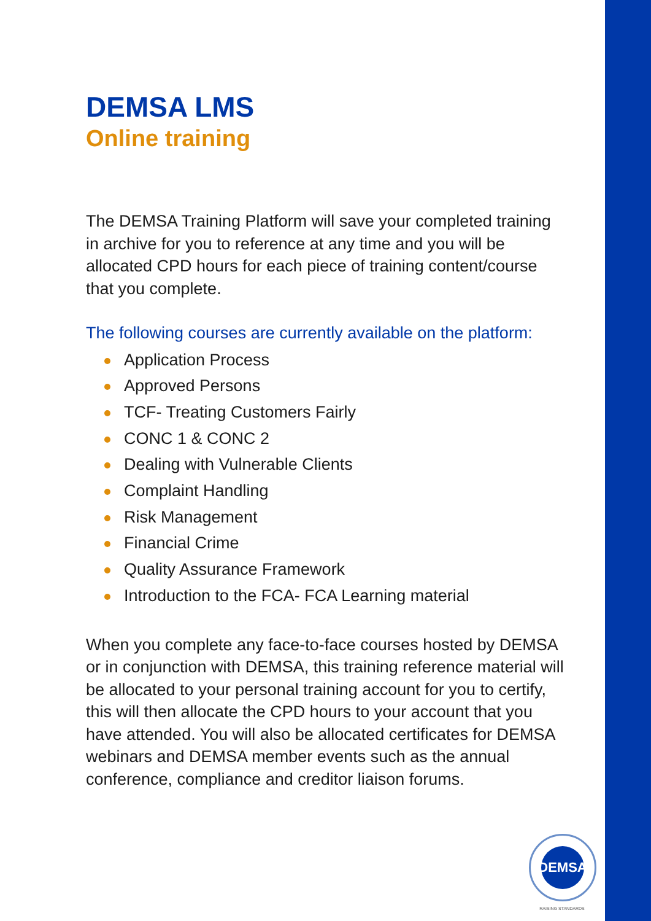DEMSA LMS
Online training
The DEMSA Training Platform will save your completed training in archive for you to reference at any time and you will be allocated CPD hours for each piece of training content/course that you complete.
The following courses are currently available on the platform:
Application Process
Approved Persons
TCF- Treating Customers Fairly
CONC 1 & CONC 2
Dealing with Vulnerable Clients
Complaint Handling
Risk Management
Financial Crime
Quality Assurance Framework
Introduction to the FCA- FCA Learning material
When you complete any face-to-face courses hosted by DEMSA or in conjunction with DEMSA, this training reference material will be allocated to your personal training account for you to certify, this will then allocate the CPD hours to your account that you have attended. You will also be allocated certificates for DEMSA webinars and DEMSA member events such as the annual conference, compliance and creditor liaison forums.
DEMSA
RAISING STANDARDS